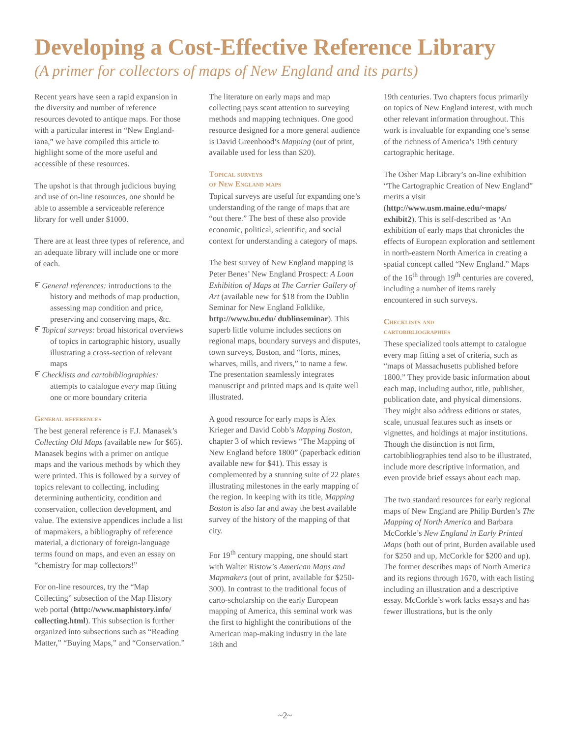Developing a Cost-Effective Reference Library
(A primer for collectors of maps of New England and its parts)
Recent years have seen a rapid expansion in the diversity and number of reference resources devoted to antique maps. For those with a particular interest in “New England-iana,” we have compiled this article to highlight some of the more useful and accessible of these resources.
The upshot is that through judicious buying and use of on-line resources, one should be able to assemble a serviceable reference library for well under $1000.
There are at least three types of reference, and an adequate library will include one or more of each.
೯ General references: introductions to the history and methods of map production, assessing map condition and price, preserving and conserving maps, &c.
೯ Topical surveys: broad historical overviews of topics in cartographic history, usually illustrating a cross-section of relevant maps
೯ Checklists and cartobibliographies: attempts to catalogue every map fitting one or more boundary criteria
General references
The best general reference is F.J. Manasek’s Collecting Old Maps (available new for $65). Manasek begins with a primer on antique maps and the various methods by which they were printed. This is followed by a survey of topics relevant to collecting, including determining authenticity, condition and conservation, collection development, and value. The extensive appendices include a list of mapmakers, a bibliography of reference material, a dictionary of foreign-language terms found on maps, and even an essay on “chemistry for map collectors!”
For on-line resources, try the “Map Collecting” subsection of the Map History web portal (http://www.maphistory.info/ collecting.html). This subsection is further organized into subsections such as “Reading Matter,” “Buying Maps,” and “Conservation.”
The literature on early maps and map collecting pays scant attention to surveying methods and mapping techniques. One good resource designed for a more general audience is David Greenhood’s Mapping (out of print, available used for less than $20).
Topical surveys
of New England maps
Topical surveys are useful for expanding one’s understanding of the range of maps that are “out there.” The best of these also provide economic, political, scientific, and social context for understanding a category of maps.
The best survey of New England mapping is Peter Benes’ New England Prospect: A Loan Exhibition of Maps at The Currier Gallery of Art (available new for $18 from the Dublin Seminar for New England Folklike, http://www.bu.edu/ dublinseminar). This superb little volume includes sections on regional maps, boundary surveys and disputes, town surveys, Boston, and “forts, mines, wharves, mills, and rivers,” to name a few. The presentation seamlessly integrates manuscript and printed maps and is quite well illustrated.
A good resource for early maps is Alex Krieger and David Cobb’s Mapping Boston, chapter 3 of which reviews “The Mapping of New England before 1800” (paperback edition available new for $41). This essay is complemented by a stunning suite of 22 plates illustrating milestones in the early mapping of the region. In keeping with its title, Mapping Boston is also far and away the best available survey of the history of the mapping of that city.
For 19<sup>th</sup> century mapping, one should start with Walter Ristow’s American Maps and Mapmakers (out of print, available for $250-300). In contrast to the traditional focus of carto-scholarship on the early European mapping of America, this seminal work was the first to highlight the contributions of the American map-making industry in the late 18th and
19th centuries. Two chapters focus primarily on topics of New England interest, with much other relevant information throughout. This work is invaluable for expanding one’s sense of the richness of America’s 19th century cartographic heritage.
The Osher Map Library’s on-line exhibition “The Cartographic Creation of New England” merits a visit (http://www.usm.maine.edu/~maps/ exhibit2). This is self-described as ‘An exhibition of early maps that chronicles the effects of European exploration and settlement in north-eastern North America in creating a spatial concept called “New England.” Maps of the 16<sup>th</sup> through 19<sup>th</sup> centuries are covered, including a number of items rarely encountered in such surveys.
Checklists and
cartobibliographies
These specialized tools attempt to catalogue every map fitting a set of criteria, such as “maps of Massachusetts published before 1800.” They provide basic information about each map, including author, title, publisher, publication date, and physical dimensions. They might also address editions or states, scale, unusual features such as insets or vignettes, and holdings at major institutions. Though the distinction is not firm, cartobibliographies tend also to be illustrated, include more descriptive information, and even provide brief essays about each map.
The two standard resources for early regional maps of New England are Philip Burden’s The Mapping of North America and Barbara McCorkle’s New England in Early Printed Maps (both out of print, Burden available used for $250 and up, McCorkle for $200 and up). The former describes maps of North America and its regions through 1670, with each listing including an illustration and a descriptive essay. McCorkle’s work lacks essays and has fewer illustrations, but is the only
~2~